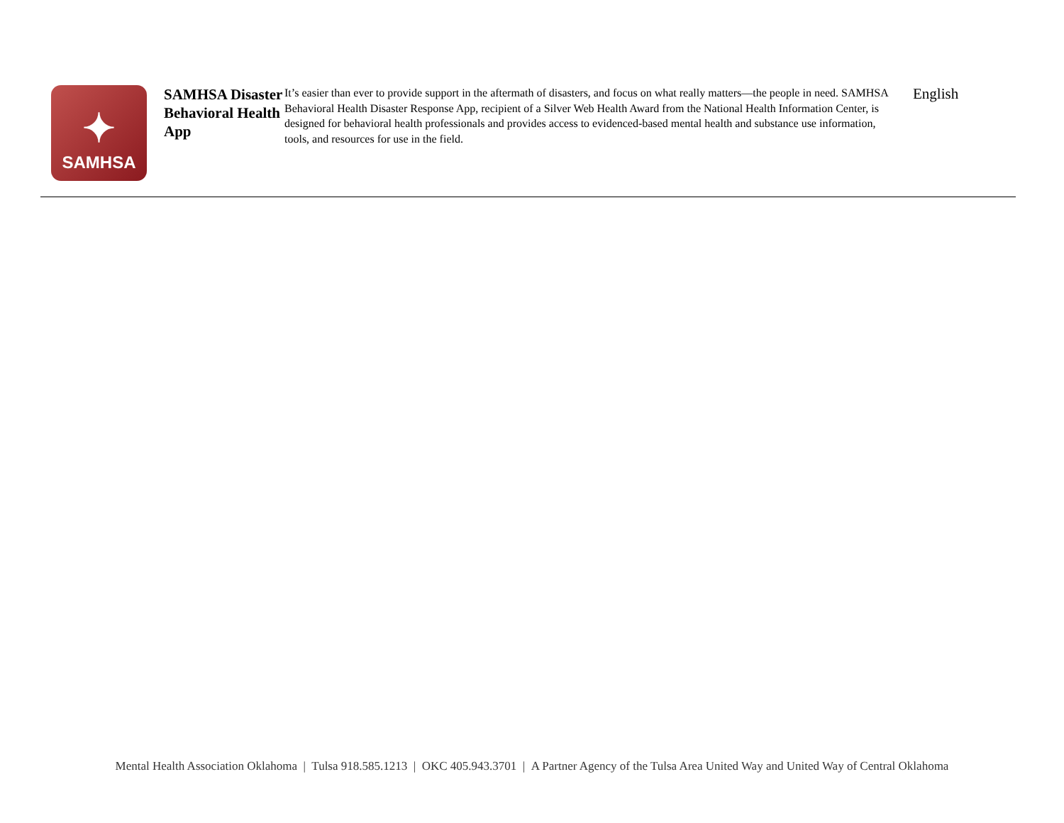✦
SAMHSA
SAMHSA Disaster Behavioral Health App
It’s easier than ever to provide support in the aftermath of disasters, and focus on what really matters—the people in need. SAMHSA Behavioral Health Disaster Response App, recipient of a Silver Web Health Award from the National Health Information Center, is designed for behavioral health professionals and provides access to evidenced-based mental health and substance use information, tools, and resources for use in the field.
English
Mental Health Association Oklahoma | Tulsa 918.585.1213 | OKC 405.943.3701 | A Partner Agency of the Tulsa Area United Way and United Way of Central Oklahoma